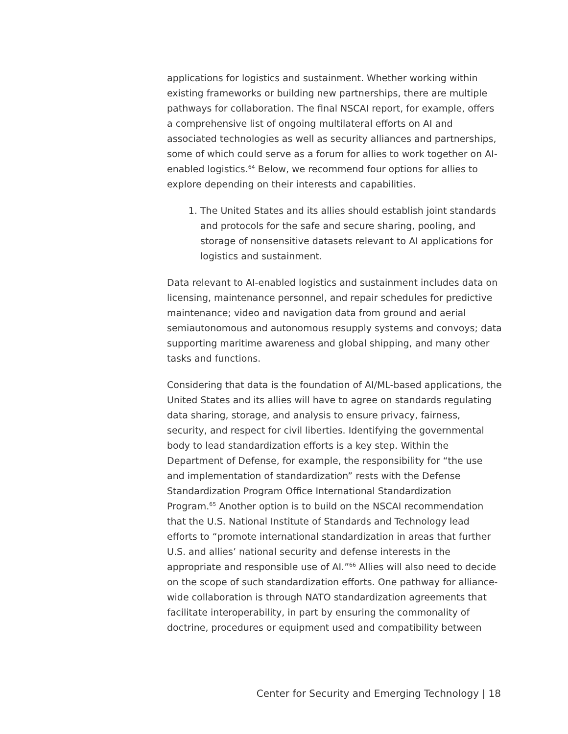applications for logistics and sustainment. Whether working within existing frameworks or building new partnerships, there are multiple pathways for collaboration. The final NSCAI report, for example, offers a comprehensive list of ongoing multilateral efforts on AI and associated technologies as well as security alliances and partnerships, some of which could serve as a forum for allies to work together on AI-enabled logistics.<sup>64</sup> Below, we recommend four options for allies to explore depending on their interests and capabilities.
1. The United States and its allies should establish joint standards and protocols for the safe and secure sharing, pooling, and storage of nonsensitive datasets relevant to AI applications for logistics and sustainment.
Data relevant to AI-enabled logistics and sustainment includes data on licensing, maintenance personnel, and repair schedules for predictive maintenance; video and navigation data from ground and aerial semiautonomous and autonomous resupply systems and convoys; data supporting maritime awareness and global shipping, and many other tasks and functions.
Considering that data is the foundation of AI/ML-based applications, the United States and its allies will have to agree on standards regulating data sharing, storage, and analysis to ensure privacy, fairness, security, and respect for civil liberties. Identifying the governmental body to lead standardization efforts is a key step. Within the Department of Defense, for example, the responsibility for “the use and implementation of standardization” rests with the Defense Standardization Program Office International Standardization Program.<sup>65</sup> Another option is to build on the NSCAI recommendation that the U.S. National Institute of Standards and Technology lead efforts to “promote international standardization in areas that further U.S. and allies’ national security and defense interests in the appropriate and responsible use of AI.”<sup>66</sup> Allies will also need to decide on the scope of such standardization efforts. One pathway for alliance-wide collaboration is through NATO standardization agreements that facilitate interoperability, in part by ensuring the commonality of doctrine, procedures or equipment used and compatibility between
Center for Security and Emerging Technology | 18